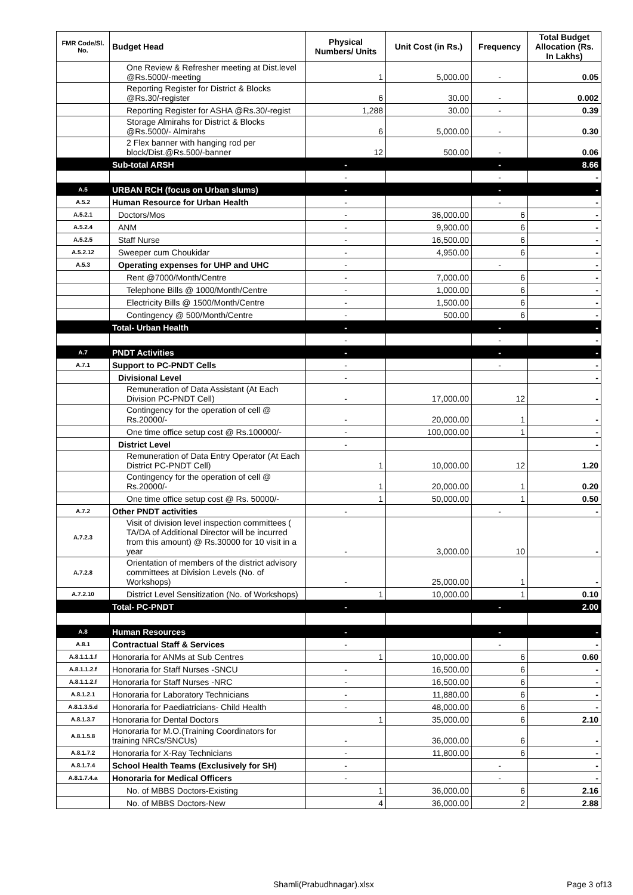| FMR Code/Sl. No. | Budget Head | Physical Numbers/ Units | Unit Cost (in Rs.) | Frequency | Total Budget Allocation (Rs. In Lakhs) |
| --- | --- | --- | --- | --- | --- |
| | One Review & Refresher meeting at Dist.level @Rs.5000/-meeting | 1 | 5,000.00 | - | 0.05 |
| | Reporting Register for District & Blocks @Rs.30/-register | 6 | 30.00 | - | 0.002 |
| | Reporting Register for ASHA @Rs.30/-regist | 1,288 | 30.00 | - | 0.39 |
| | Storage Almirahs for District & Blocks @Rs.5000/- Almirahs | 6 | 5,000.00 | - | 0.30 |
| | 2 Flex banner with hanging rod per block/Dist.@Rs.500/-banner | 12 | 500.00 | - | 0.06 |
| | Sub-total ARSH | - | | - | 8.66 |
| | | - | | - | - |
| A.5 | URBAN RCH (focus on Urban slums) | - | | - | - |
| A.5.2 | Human Resource for Urban Health | - | | - | - |
| A.5.2.1 | Doctors/Mos | - | 36,000.00 | 6 | - |
| A.5.2.4 | ANM | - | 9,900.00 | 6 | - |
| A.5.2.5 | Staff Nurse | - | 16,500.00 | 6 | - |
| A.5.2.12 | Sweeper cum Choukidar | - | 4,950.00 | 6 | - |
| A.5.3 | Operating expenses for UHP and UHC | - | | - | - |
| | Rent @7000/Month/Centre | - | 7,000.00 | 6 | - |
| | Telephone Bills @ 1000/Month/Centre | - | 1,000.00 | 6 | - |
| | Electricity Bills @ 1500/Month/Centre | - | 1,500.00 | 6 | - |
| | Contingency @ 500/Month/Centre | - | 500.00 | 6 | - |
| | Total- Urban Health | - | | - | - |
| | | - | | - | - |
| A.7 | PNDT Activities | - | | - | - |
| A.7.1 | Support to PC-PNDT Cells | - | | - | - |
| | Divisional Level | - | | | - |
| | Remuneration of Data Assistant (At Each Division PC-PNDT Cell) | - | 17,000.00 | 12 | - |
| | Contingency for the operation of cell @ Rs.20000/- | - | 20,000.00 | 1 | - |
| | One time office setup cost @ Rs.100000/- | - | 100,000.00 | 1 | - |
| | District Level | - | | | - |
| | Remuneration of Data Entry Operator (At Each District PC-PNDT Cell) | 1 | 10,000.00 | 12 | 1.20 |
| | Contingency for the operation of cell @ Rs.20000/- | 1 | 20,000.00 | 1 | 0.20 |
| | One time office setup cost @ Rs. 50000/- | 1 | 50,000.00 | 1 | 0.50 |
| A.7.2 | Other PNDT activities | - | | - | - |
| A.7.2.3 | Visit of division level inspection committees ( TA/DA of Additional Director will be incurred from this amount) @ Rs.30000 for 10 visit in a year | - | 3,000.00 | 10 | - |
| A.7.2.8 | Orientation of members of the district advisory committees at Division Levels (No. of Workshops) | - | 25,000.00 | 1 | - |
| A.7.2.10 | District Level Sensitization (No. of Workshops) | 1 | 10,000.00 | 1 | 0.10 |
| | Total- PC-PNDT | - | | - | 2.00 |
| A.8 | Human Resources | - | | - | - |
| A.8.1 | Contractual Staff & Services | - | | - | - |
| A.8.1.1.1.f | Honoraria for ANMs at Sub Centres | 1 | 10,000.00 | 6 | 0.60 |
| A.8.1.1.2.f | Honoraria for Staff Nurses -SNCU | - | 16,500.00 | 6 | - |
| A.8.1.1.2.f | Honoraria for Staff Nurses -NRC | - | 16,500.00 | 6 | - |
| A.8.1.2.1 | Honoraria for Laboratory Technicians | - | 11,880.00 | 6 | - |
| A.8.1.3.5.d | Honoraria for Paediatricians- Child Health | - | 48,000.00 | 6 | - |
| A.8.1.3.7 | Honoraria for Dental Doctors | 1 | 35,000.00 | 6 | 2.10 |
| A.8.1.5.8 | Honoraria for M.O.(Training Coordinators for training NRCs/SNCUs) | - | 36,000.00 | 6 | - |
| A.8.1.7.2 | Honoraria for X-Ray Technicians | - | 11,800.00 | 6 | - |
| A.8.1.7.4 | School Health Teams (Exclusively for SH) | - | | - | - |
| A.8.1.7.4.a | Honoraria for Medical Officers | - | | - | - |
| | No. of MBBS Doctors-Existing | 1 | 36,000.00 | 6 | 2.16 |
| | No. of MBBS Doctors-New | 4 | 36,000.00 | 2 | 2.88 |
Shamli(Prabudhnagar).xlsx Page 3 of13